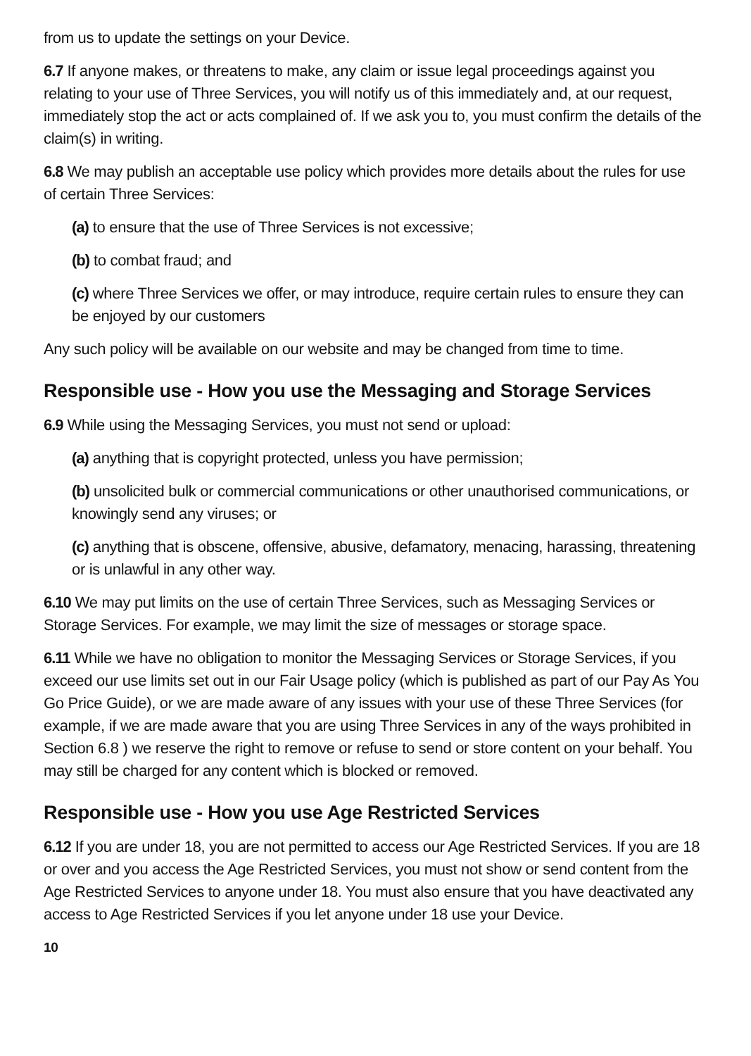from us to update the settings on your Device.
6.7 If anyone makes, or threatens to make, any claim or issue legal proceedings against you relating to your use of Three Services, you will notify us of this immediately and, at our request, immediately stop the act or acts complained of. If we ask you to, you must confirm the details of the claim(s) in writing.
6.8 We may publish an acceptable use policy which provides more details about the rules for use of certain Three Services:
(a) to ensure that the use of Three Services is not excessive;
(b) to combat fraud; and
(c) where Three Services we offer, or may introduce, require certain rules to ensure they can be enjoyed by our customers
Any such policy will be available on our website and may be changed from time to time.
Responsible use - How you use the Messaging and Storage Services
6.9 While using the Messaging Services, you must not send or upload:
(a) anything that is copyright protected, unless you have permission;
(b) unsolicited bulk or commercial communications or other unauthorised communications, or knowingly send any viruses; or
(c) anything that is obscene, offensive, abusive, defamatory, menacing, harassing, threatening or is unlawful in any other way.
6.10 We may put limits on the use of certain Three Services, such as Messaging Services or Storage Services. For example, we may limit the size of messages or storage space.
6.11 While we have no obligation to monitor the Messaging Services or Storage Services, if you exceed our use limits set out in our Fair Usage policy (which is published as part of our Pay As You Go Price Guide), or we are made aware of any issues with your use of these Three Services (for example, if we are made aware that you are using Three Services in any of the ways prohibited in Section 6.8 ) we reserve the right to remove or refuse to send or store content on your behalf. You may still be charged for any content which is blocked or removed.
Responsible use - How you use Age Restricted Services
6.12 If you are under 18, you are not permitted to access our Age Restricted Services. If you are 18 or over and you access the Age Restricted Services, you must not show or send content from the Age Restricted Services to anyone under 18. You must also ensure that you have deactivated any access to Age Restricted Services if you let anyone under 18 use your Device.
10